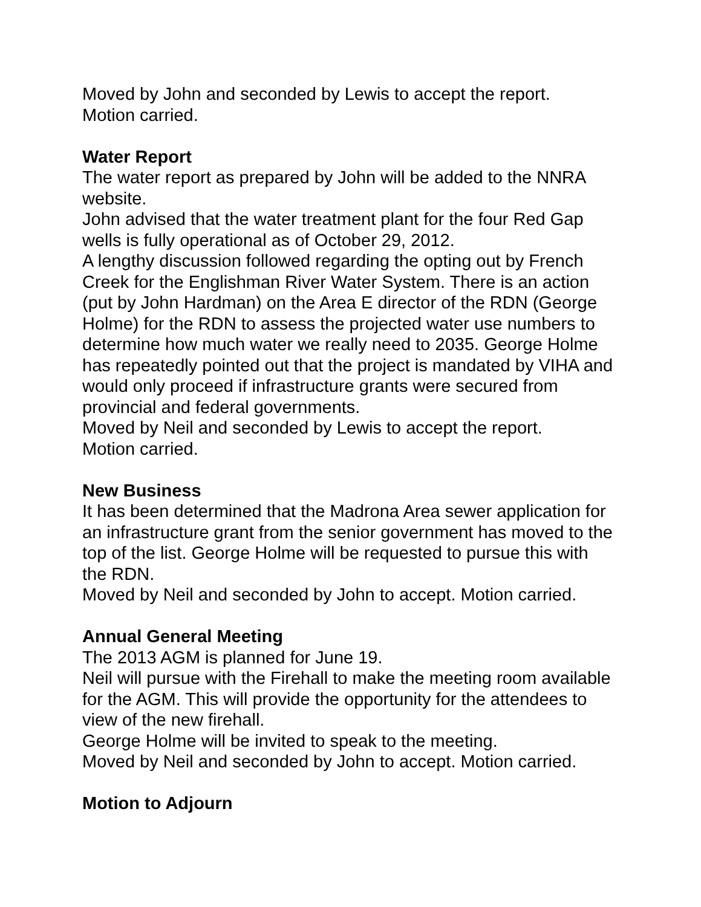Moved by John and seconded by Lewis to accept the report.
Motion carried.
Water Report
The water report as prepared by John will be added to the NNRA website.
John advised that the water treatment plant for the four Red Gap wells is fully operational as of October 29, 2012.
A lengthy discussion followed regarding the opting out by French Creek for the Englishman River Water System. There is an action (put by John Hardman) on the Area E director of the RDN (George Holme) for the RDN to assess the projected water use numbers to determine how much water we really need to 2035. George Holme has repeatedly pointed out that the project is mandated by VIHA and would only proceed if infrastructure grants were secured from provincial and federal governments.
Moved by Neil and seconded by Lewis to accept the report.
Motion carried.
New Business
It has been determined that the Madrona Area sewer application for an infrastructure grant from the senior government has moved to the top of the list. George Holme will be requested to pursue this with the RDN.
Moved by Neil and seconded by John to accept. Motion carried.
Annual General Meeting
The 2013 AGM is planned for June 19.
Neil will pursue with the Firehall to make the meeting room available for the AGM. This will provide the opportunity for the attendees to view of the new firehall.
George Holme will be invited to speak to the meeting.
Moved by Neil and seconded by John to accept. Motion carried.
Motion to Adjourn